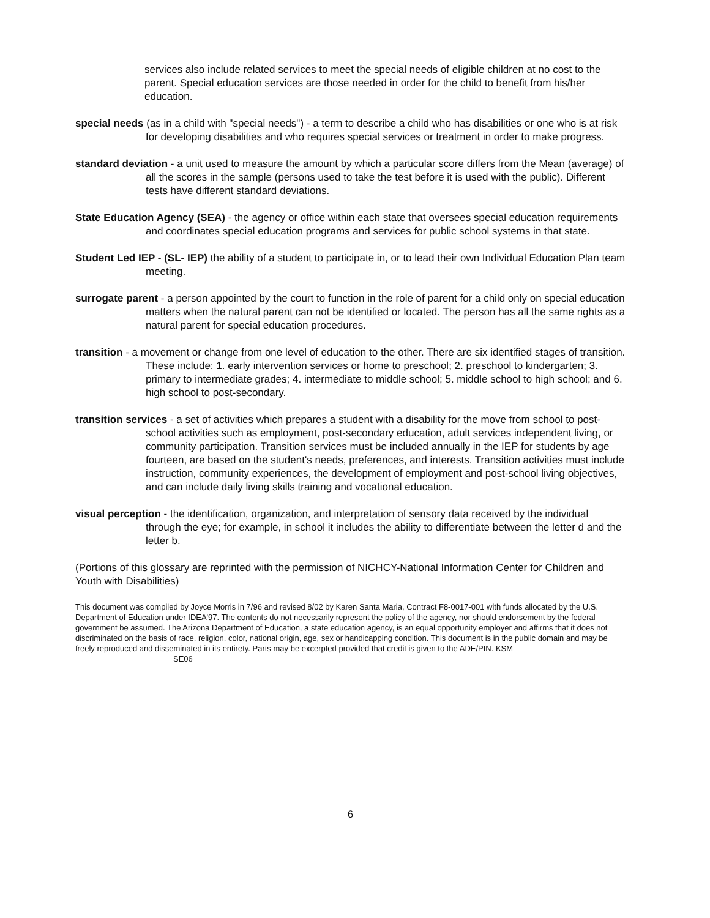services also include related services to meet the special needs of eligible children at no cost to the parent. Special education services are those needed in order for the child to benefit from his/her education.
special needs (as in a child with "special needs") - a term to describe a child who has disabilities or one who is at risk for developing disabilities and who requires special services or treatment in order to make progress.
standard deviation - a unit used to measure the amount by which a particular score differs from the Mean (average) of all the scores in the sample (persons used to take the test before it is used with the public). Different tests have different standard deviations.
State Education Agency (SEA) - the agency or office within each state that oversees special education requirements and coordinates special education programs and services for public school systems in that state.
Student Led IEP - (SL- IEP) the ability of a student to participate in, or to lead their own Individual Education Plan team meeting.
surrogate parent - a person appointed by the court to function in the role of parent for a child only on special education matters when the natural parent can not be identified or located. The person has all the same rights as a natural parent for special education procedures.
transition - a movement or change from one level of education to the other. There are six identified stages of transition. These include: 1. early intervention services or home to preschool; 2. preschool to kindergarten; 3. primary to intermediate grades; 4. intermediate to middle school; 5. middle school to high school; and 6. high school to post-secondary.
transition services - a set of activities which prepares a student with a disability for the move from school to post-school activities such as employment, post-secondary education, adult services independent living, or community participation. Transition services must be included annually in the IEP for students by age fourteen, are based on the student's needs, preferences, and interests. Transition activities must include instruction, community experiences, the development of employment and post-school living objectives, and can include daily living skills training and vocational education.
visual perception - the identification, organization, and interpretation of sensory data received by the individual through the eye; for example, in school it includes the ability to differentiate between the letter d and the letter b.
(Portions of this glossary are reprinted with the permission of NICHCY-National Information Center for Children and Youth with Disabilities)
This document was compiled by Joyce Morris in 7/96 and revised 8/02 by Karen Santa Maria, Contract F8-0017-001 with funds allocated by the U.S. Department of Education under IDEA'97. The contents do not necessarily represent the policy of the agency, nor should endorsement by the federal government be assumed. The Arizona Department of Education, a state education agency, is an equal opportunity employer and affirms that it does not discriminated on the basis of race, religion, color, national origin, age, sex or handicapping condition. This document is in the public domain and may be freely reproduced and disseminated in its entirety. Parts may be excerpted provided that credit is given to the ADE/PIN. KSM SE06
6